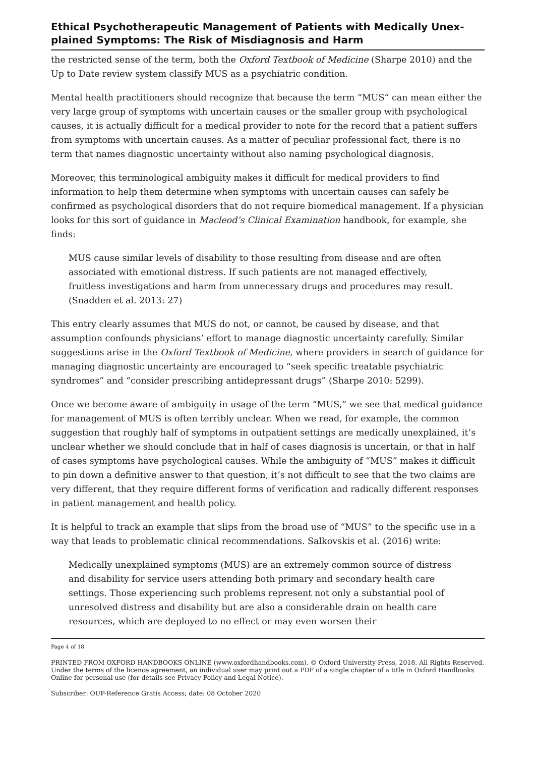Ethical Psychotherapeutic Management of Patients with Medically Unex-plained Symptoms: The Risk of Misdiagnosis and Harm
the restricted sense of the term, both the Oxford Textbook of Medicine (Sharpe 2010) and the Up to Date review system classify MUS as a psychiatric condition.
Mental health practitioners should recognize that because the term “MUS” can mean either the very large group of symptoms with uncertain causes or the smaller group with psychological causes, it is actually difficult for a medical provider to note for the record that a patient suffers from symptoms with uncertain causes. As a matter of peculiar professional fact, there is no term that names diagnostic uncertainty without also naming psychological diagnosis.
Moreover, this terminological ambiguity makes it difficult for medical providers to find information to help them determine when symptoms with uncertain causes can safely be confirmed as psychological disorders that do not require biomedical management. If a physician looks for this sort of guidance in Macleod’s Clinical Examination handbook, for example, she finds:
MUS cause similar levels of disability to those resulting from disease and are often associated with emotional distress. If such patients are not managed effectively, fruitless investigations and harm from unnecessary drugs and procedures may result. (Snadden et al. 2013: 27)
This entry clearly assumes that MUS do not, or cannot, be caused by disease, and that assumption confounds physicians’ effort to manage diagnostic uncertainty carefully. Similar suggestions arise in the Oxford Textbook of Medicine, where providers in search of guidance for managing diagnostic uncertainty are encouraged to “seek specific treatable psychiatric syndromes” and “consider prescribing antidepressant drugs” (Sharpe 2010: 5299).
Once we become aware of ambiguity in usage of the term “MUS,” we see that medical guidance for management of MUS is often terribly unclear. When we read, for example, the common suggestion that roughly half of symptoms in outpatient settings are medically unexplained, it’s unclear whether we should conclude that in half of cases diagnosis is uncertain, or that in half of cases symptoms have psychological causes. While the ambiguity of “MUS” makes it difficult to pin down a definitive answer to that question, it’s not difficult to see that the two claims are very different, that they require different forms of verification and radically different responses in patient management and health policy.
It is helpful to track an example that slips from the broad use of “MUS” to the specific use in a way that leads to problematic clinical recommendations. Salkovskis et al. (2016) write:
Medically unexplained symptoms (MUS) are an extremely common source of distress and disability for service users attending both primary and secondary health care settings. Those experiencing such problems represent not only a substantial pool of unresolved distress and disability but are also a considerable drain on health care resources, which are deployed to no effect or may even worsen their
Page 4 of 18
PRINTED FROM OXFORD HANDBOOKS ONLINE (www.oxfordhandbooks.com). © Oxford University Press, 2018. All Rights Reserved. Under the terms of the licence agreement, an individual user may print out a PDF of a single chapter of a title in Oxford Handbooks Online for personal use (for details see Privacy Policy and Legal Notice).
Subscriber: OUP-Reference Gratis Access; date: 08 October 2020